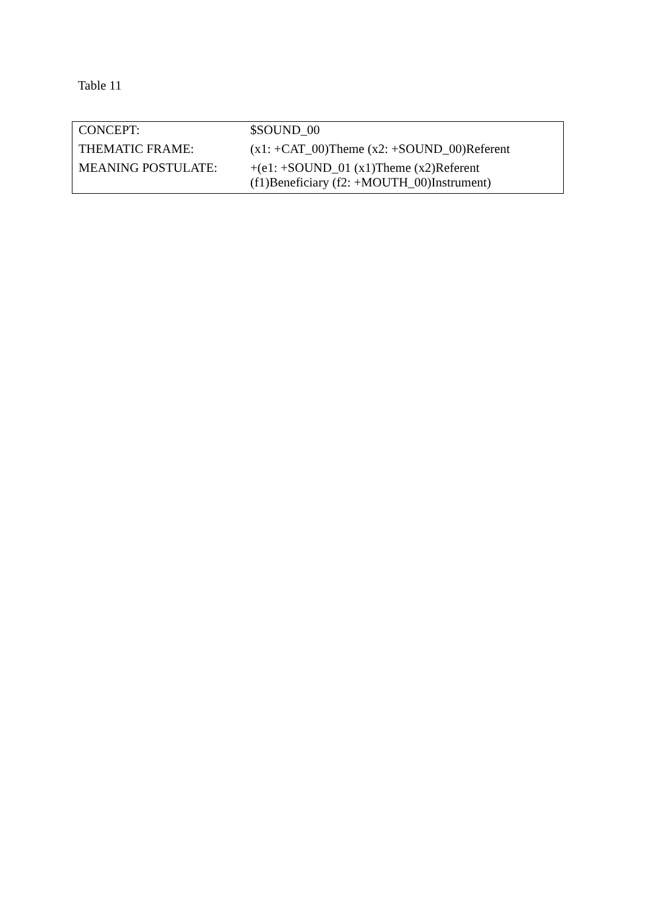Table 11
| CONCEPT: | $SOUND_00 |
| THEMATIC FRAME: | (x1: +CAT_00)Theme (x2: +SOUND_00)Referent |
| MEANING POSTULATE: | +(e1: +SOUND_01 (x1)Theme (x2)Referent (f1)Beneficiary (f2: +MOUTH_00)Instrument) |